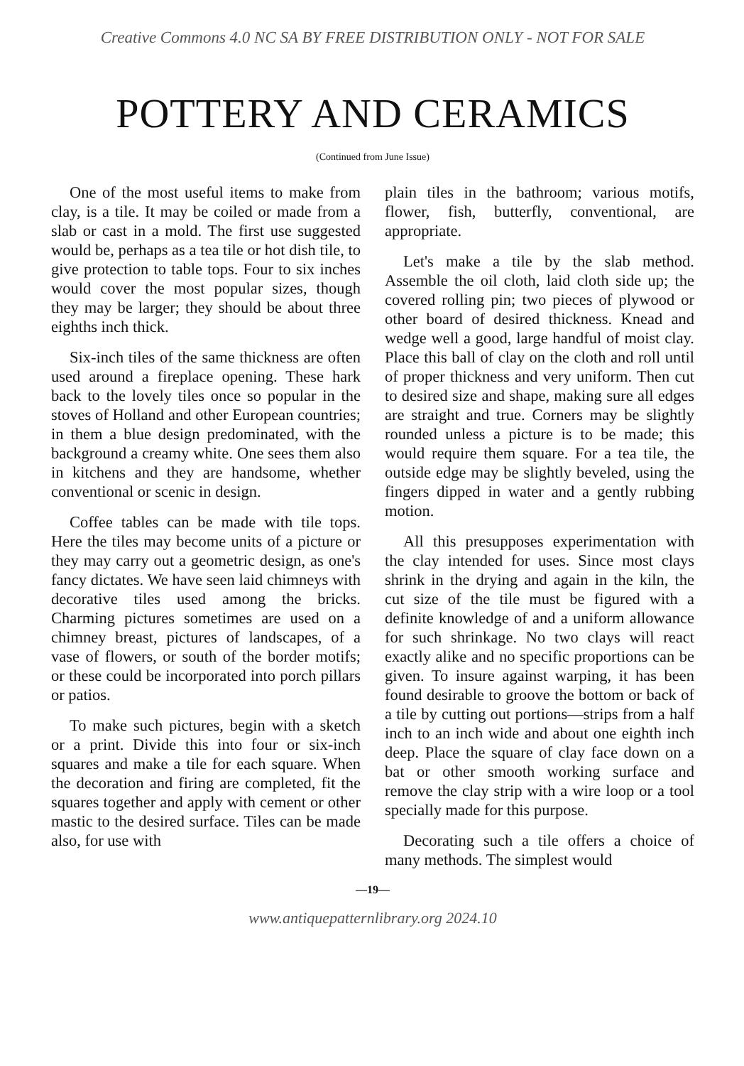Creative Commons 4.0 NC SA BY FREE DISTRIBUTION ONLY - NOT FOR SALE
POTTERY AND CERAMICS
(Continued from June Issue)
One of the most useful items to make from clay, is a tile. It may be coiled or made from a slab or cast in a mold. The first use suggested would be, perhaps as a tea tile or hot dish tile, to give protection to table tops. Four to six inches would cover the most popular sizes, though they may be larger; they should be about three eighths inch thick.
Six-inch tiles of the same thickness are often used around a fireplace opening. These hark back to the lovely tiles once so popular in the stoves of Holland and other European countries; in them a blue design predominated, with the background a creamy white. One sees them also in kitchens and they are handsome, whether conventional or scenic in design.
Coffee tables can be made with tile tops. Here the tiles may become units of a picture or they may carry out a geometric design, as one's fancy dictates. We have seen laid chimneys with decorative tiles used among the bricks. Charming pictures sometimes are used on a chimney breast, pictures of landscapes, of a vase of flowers, or south of the border motifs; or these could be incorporated into porch pillars or patios.
To make such pictures, begin with a sketch or a print. Divide this into four or six-inch squares and make a tile for each square. When the decoration and firing are completed, fit the squares together and apply with cement or other mastic to the desired surface. Tiles can be made also, for use with
plain tiles in the bathroom; various motifs, flower, fish, butterfly, conventional, are appropriate.
Let's make a tile by the slab method. Assemble the oil cloth, laid cloth side up; the covered rolling pin; two pieces of plywood or other board of desired thickness. Knead and wedge well a good, large handful of moist clay. Place this ball of clay on the cloth and roll until of proper thickness and very uniform. Then cut to desired size and shape, making sure all edges are straight and true. Corners may be slightly rounded unless a picture is to be made; this would require them square. For a tea tile, the outside edge may be slightly beveled, using the fingers dipped in water and a gently rubbing motion.
All this presupposes experimentation with the clay intended for uses. Since most clays shrink in the drying and again in the kiln, the cut size of the tile must be figured with a definite knowledge of and a uniform allowance for such shrinkage. No two clays will react exactly alike and no specific proportions can be given. To insure against warping, it has been found desirable to groove the bottom or back of a tile by cutting out portions—strips from a half inch to an inch wide and about one eighth inch deep. Place the square of clay face down on a bat or other smooth working surface and remove the clay strip with a wire loop or a tool specially made for this purpose.
Decorating such a tile offers a choice of many methods. The simplest would
—19—
www.antiquepatternlibrary.org 2024.10